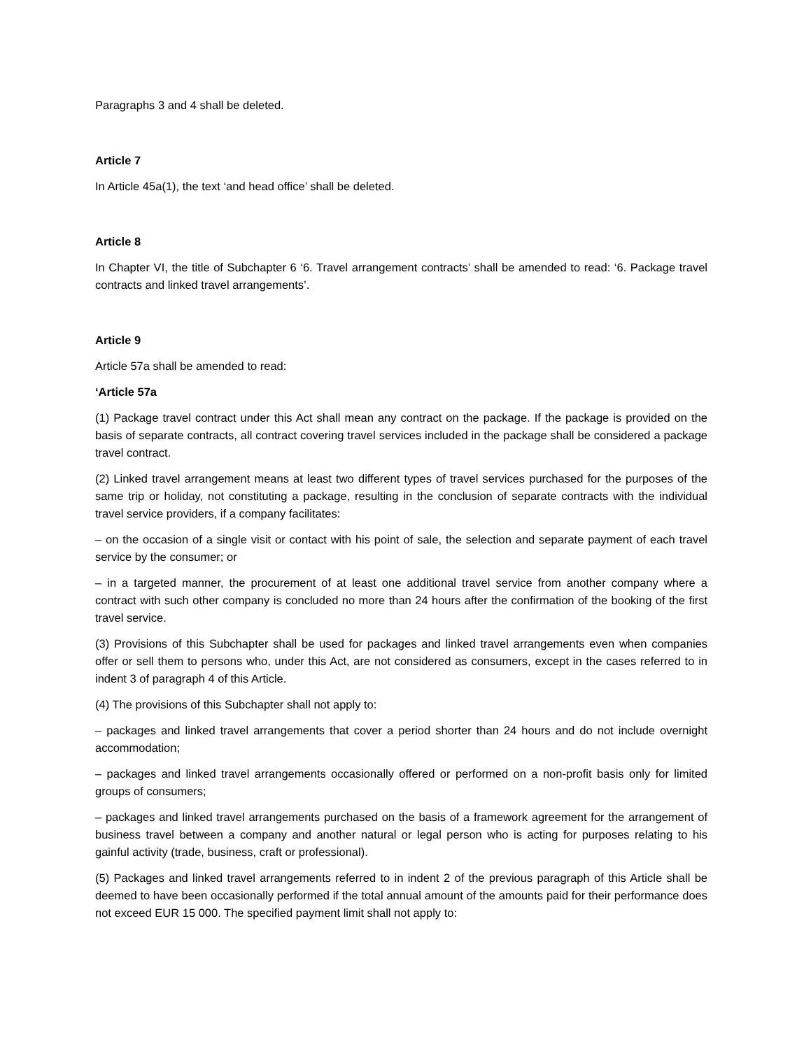Paragraphs 3 and 4 shall be deleted.
Article 7
In Article 45a(1), the text ‘and head office’ shall be deleted.
Article 8
In Chapter VI, the title of Subchapter 6 ‘6. Travel arrangement contracts’ shall be amended to read: ‘6. Package travel contracts and linked travel arrangements’.
Article 9
Article 57a shall be amended to read:
‘Article 57a
(1) Package travel contract under this Act shall mean any contract on the package. If the package is provided on the basis of separate contracts, all contract covering travel services included in the package shall be considered a package travel contract.
(2) Linked travel arrangement means at least two different types of travel services purchased for the purposes of the same trip or holiday, not constituting a package, resulting in the conclusion of separate contracts with the individual travel service providers, if a company facilitates:
– on the occasion of a single visit or contact with his point of sale, the selection and separate payment of each travel service by the consumer; or
– in a targeted manner, the procurement of at least one additional travel service from another company where a contract with such other company is concluded no more than 24 hours after the confirmation of the booking of the first travel service.
(3) Provisions of this Subchapter shall be used for packages and linked travel arrangements even when companies offer or sell them to persons who, under this Act, are not considered as consumers, except in the cases referred to in indent 3 of paragraph 4 of this Article.
(4) The provisions of this Subchapter shall not apply to:
– packages and linked travel arrangements that cover a period shorter than 24 hours and do not include overnight accommodation;
– packages and linked travel arrangements occasionally offered or performed on a non-profit basis only for limited groups of consumers;
– packages and linked travel arrangements purchased on the basis of a framework agreement for the arrangement of business travel between a company and another natural or legal person who is acting for purposes relating to his gainful activity (trade, business, craft or professional).
(5) Packages and linked travel arrangements referred to in indent 2 of the previous paragraph of this Article shall be deemed to have been occasionally performed if the total annual amount of the amounts paid for their performance does not exceed EUR 15 000. The specified payment limit shall not apply to: